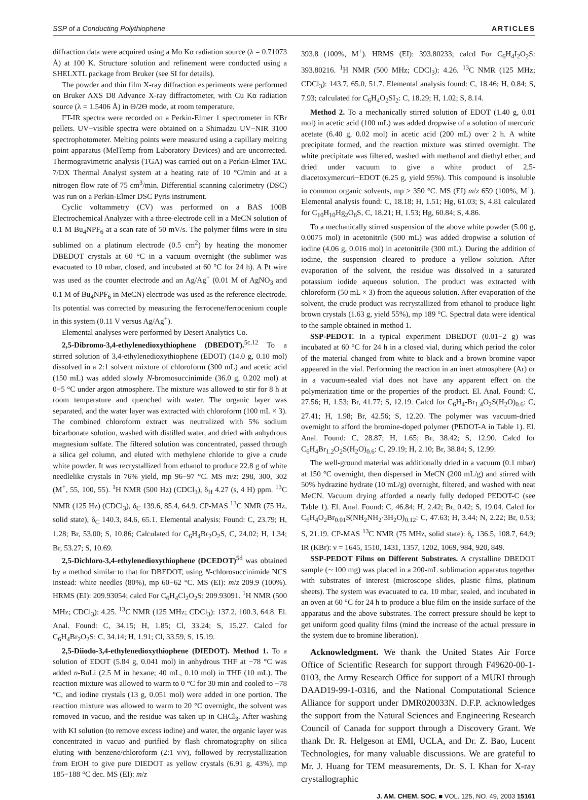SSP of a Conducting Polythiophene ARTICLES
diffraction data were acquired using a Mo Kα radiation source (λ = 0.71073 Å) at 100 K. Structure solution and refinement were conducted using a SHELXTL package from Bruker (see SI for details).
The powder and thin film X-ray diffraction experiments were performed on Bruker AXS D8 Advance X-ray diffractometer, with Cu Kα radiation source (λ = 1.5406 Å) in Θ/2Θ mode, at room temperature.
FT-IR spectra were recorded on a Perkin-Elmer 1 spectrometer in KBr pellets. UV−visible spectra were obtained on a Shimadzu UV−NIR 3100 spectrophotometer. Melting points were measured using a capillary melting point apparatus (MelTemp from Laboratory Devices) and are uncorrected. Thermogravimetric analysis (TGA) was carried out on a Perkin-Elmer TAC 7/DX Thermal Analyst system at a heating rate of 10 °C/min and at a nitrogen flow rate of 75 cm<sup>3</sup>/min. Differential scanning calorimetry (DSC) was run on a Perkin-Elmer DSC Pyris instrument.
Cyclic voltammetry (CV) was performed on a BAS 100B Electrochemical Analyzer with a three-electrode cell in a MeCN solution of 0.1 M Bu<sub>4</sub>NPF<sub>6</sub> at a scan rate of 50 mV/s. The polymer films were in situ sublimed on a platinum electrode (0.5 cm<sup>2</sup>) by heating the monomer DBEDOT crystals at 60 °C in a vacuum overnight (the sublimer was evacuated to 10 mbar, closed, and incubated at 60 °C for 24 h). A Pt wire was used as the counter electrode and an Ag/Ag<sup>+</sup> (0.01 M of AgNO<sub>3</sub> and 0.1 M of Bu<sub>4</sub>NPF<sub>6</sub> in MeCN) electrode was used as the reference electrode. Its potential was corrected by measuring the ferrocene/ferrocenium couple in this system (0.11 V versus Ag/Ag<sup>+</sup>).
Elemental analyses were performed by Desert Analytics Co.
2,5-Dibromo-3,4-ethylenedioxythiophene (DBEDOT).<sup>5c,12</sup> To a stirred solution of 3,4-ethylenedioxythiophene (EDOT) (14.0 g, 0.10 mol) dissolved in a 2:1 solvent mixture of chloroform (300 mL) and acetic acid (150 mL) was added slowly N-bromosuccinimide (36.0 g, 0.202 mol) at 0−5 °C under argon atmosphere. The mixture was allowed to stir for 8 h at room temperature and quenched with water. The organic layer was separated, and the water layer was extracted with chloroform (100 mL × 3). The combined chloroform extract was neutralized with 5% sodium bicarbonate solution, washed with distilled water, and dried with anhydrous magnesium sulfate. The filtered solution was concentrated, passed through a silica gel column, and eluted with methylene chloride to give a crude white powder. It was recrystallized from ethanol to produce 22.8 g of white needlelike crystals in 76% yield, mp 96−97 °C. MS m/z: 298, 300, 302 (M<sup>+</sup>, 55, 100, 55). <sup>1</sup>H NMR (500 Hz) (CDCl<sub>3</sub>), δ<sub>H</sub> 4.27 (s, 4 H) ppm. <sup>13</sup>C NMR (125 Hz) (CDCl<sub>3</sub>), δ<sub>C</sub> 139.6, 85.4, 64.9. CP-MAS <sup>13</sup>C NMR (75 Hz, solid state), δ<sub>C</sub> 140.3, 84.6, 65.1. Elemental analysis: Found: C, 23.79; H, 1.28; Br, 53.00; S, 10.86; Calculated for C<sub>6</sub>H<sub>4</sub>Br<sub>2</sub>O<sub>2</sub>S, C, 24.02; H, 1.34; Br, 53.27; S, 10.69.
2,5-Dichloro-3,4-ethylenedioxythiophene (DCEDOT)<sup>5d</sup> was obtained by a method similar to that for DBEDOT, using N-chlorosuccinimide NCS instead: white needles (80%), mp 60−62 °C. MS (EI): m/z 209.9 (100%). HRMS (EI): 209.93054; calcd For C<sub>6</sub>H<sub>4</sub>Cl<sub>2</sub>O<sub>2</sub>S: 209.93091. <sup>1</sup>H NMR (500 MHz; CDCl<sub>3</sub>): 4.25. <sup>13</sup>C NMR (125 MHz; CDCl<sub>3</sub>): 137.2, 100.3, 64.8. El. Anal. Found: C, 34.15; H, 1.85; Cl, 33.24; S, 15.27. Calcd for C<sub>6</sub>H<sub>4</sub>Br<sub>2</sub>O<sub>2</sub>S: C, 34.14; H, 1.91; Cl, 33.59, S, 15.19.
2,5-Diiodo-3,4-ethylenedioxythiophene (DIEDOT). Method 1. To a solution of EDOT (5.84 g, 0.041 mol) in anhydrous THF at −78 °C was added n-BuLi (2.5 M in hexane; 40 mL, 0.10 mol) in THF (10 mL). The reaction mixture was allowed to warm to 0 °C for 30 min and cooled to −78 °C, and iodine crystals (13 g, 0.051 mol) were added in one portion. The reaction mixture was allowed to warm to 20 °C overnight, the solvent was removed in vacuo, and the residue was taken up in CHCl<sub>3</sub>. After washing with KI solution (to remove excess iodine) and water, the organic layer was concentrated in vacuo and purified by flash chromatography on silica eluting with benzene/chloroform (2:1 v/v), followed by recrystallization from EtOH to give pure DIEDOT as yellow crystals (6.91 g, 43%), mp 185−188 °C dec. MS (EI): m/z
393.8 (100%, M<sup>+</sup>). HRMS (EI): 393.80233; calcd For C<sub>6</sub>H<sub>4</sub>I<sub>2</sub>O<sub>2</sub>S: 393.80216. <sup>1</sup>H NMR (500 MHz; CDCl<sub>3</sub>): 4.26. <sup>13</sup>C NMR (125 MHz; CDCl<sub>3</sub>): 143.7, 65.0, 51.7. Elemental analysis found: C, 18.46; H, 0.84; S, 7.93; calculated for C<sub>6</sub>H<sub>4</sub>O<sub>2</sub>SI<sub>2</sub>: C, 18.29; H, 1.02; S, 8.14.
Method 2. To a mechanically stirred solution of EDOT (1.40 g, 0.01 mol) in acetic acid (100 mL) was added dropwise of a solution of mercuric acetate (6.40 g, 0.02 mol) in acetic acid (200 mL) over 2 h. A white precipitate formed, and the reaction mixture was stirred overnight. The white precipitate was filtered, washed with methanol and diethyl ether, and dried under vacuum to give a white product of 2,5-diacetoxymercuri−EDOT (6.25 g, yield 95%). This compound is insoluble in common organic solvents, mp > 350 °C. MS (EI) m/z 659 (100%, M<sup>+</sup>). Elemental analysis found: C, 18.18; H, 1.51; Hg, 61.03; S, 4.81 calculated for C<sub>10</sub>H<sub>10</sub>Hg<sub>2</sub>O<sub>6</sub>S, C, 18.21; H, 1.53; Hg, 60.84; S, 4.86.
To a mechanically stirred suspension of the above white powder (5.00 g, 0.0075 mol) in acetonitrile (500 mL) was added dropwise a solution of iodine (4.06 g, 0.016 mol) in acetonitrile (300 mL). During the addition of iodine, the suspension cleared to produce a yellow solution. After evaporation of the solvent, the residue was dissolved in a saturated potassium iodide aqueous solution. The product was extracted with chloroform (50 mL × 3) from the aqueous solution. After evaporation of the solvent, the crude product was recrystallized from ethanol to produce light brown crystals (1.63 g, yield 55%), mp 189 °C. Spectral data were identical to the sample obtained in method 1.
SSP-PEDOT. In a typical experiment DBEDOT (0.01−2 g) was incubated at 60 °C for 24 h in a closed vial, during which period the color of the material changed from white to black and a brown bromine vapor appeared in the vial. Performing the reaction in an inert atmosphere (Ar) or in a vacuum-sealed vial does not have any apparent effect on the polymerization time or the properties of the product. El. Anal. Found: C, 27.56; H, 1.53; Br, 41.77; S, 12.19. Calcd for C<sub>6</sub>H<sub>4</sub>-Br<sub>1.4</sub>O<sub>2</sub>S(H<sub>2</sub>O)<sub>0.6</sub>: C, 27.41; H, 1.98; Br, 42.56; S, 12.20. The polymer was vacuum-dried overnight to afford the bromine-doped polymer (PEDOT-A in Table 1). El. Anal. Found: C, 28.87; H, 1.65; Br, 38.42; S, 12.90. Calcd for C<sub>6</sub>H<sub>4</sub>Br<sub>1.2</sub>O<sub>2</sub>S(H<sub>2</sub>O)<sub>0.6</sub>: C, 29.19; H, 2.10; Br, 38.84; S, 12.99.
The well-ground material was additionally dried in a vacuum (0.1 mbar) at 150 °C overnight, then dispersed in MeCN (200 mL/g) and stirred with 50% hydrazine hydrate (10 mL/g) overnight, filtered, and washed with neat MeCN. Vacuum drying afforded a nearly fully dedoped PEDOT-C (see Table 1). El. Anal. Found: C, 46.84; H, 2.42; Br, 0.42; S, 19.04. Calcd for C<sub>6</sub>H<sub>4</sub>O<sub>2</sub>Br<sub>0.01</sub>S(NH<sub>2</sub>NH<sub>2</sub>·3H<sub>2</sub>O)<sub>0.12</sub>: C, 47.63; H, 3.44; N, 2.22; Br, 0.53; S, 21.19. CP-MAS <sup>13</sup>C NMR (75 MHz, solid state): δ<sub>c</sub> 136.5, 108.7, 64.9; IR (KBr): ν = 1645, 1510, 1431, 1357, 1202, 1069, 984, 920, 849.
SSP-PEDOT Films on Different Substrates. A crystalline DBEDOT sample (∼100 mg) was placed in a 200-mL sublimation apparatus together with substrates of interest (microscope slides, plastic films, platinum sheets). The system was evacuated to ca. 10 mbar, sealed, and incubated in an oven at 60 °C for 24 h to produce a blue film on the inside surface of the apparatus and the above substrates. The correct pressure should be kept to get uniform good quality films (mind the increase of the actual pressure in the system due to bromine liberation).
Acknowledgment. We thank the United States Air Force Office of Scientific Research for support through F49620-00-1-0103, the Army Research Office for support of a MURI through DAAD19-99-1-0316, and the National Computational Science Alliance for support under DMR020033N. D.F.P. acknowledges the support from the Natural Sciences and Engineering Research Council of Canada for support through a Discovery Grant. We thank Dr. R. Helgeson at EMI, UCLA, and Dr. Z. Bao, Lucent Technologies, for many valuable discussions. We are grateful to Mr. J. Huang for TEM measurements, Dr. S. I. Khan for X-ray crystallographic
J. AM. CHEM. SOC. ■ VOL. 125, NO. 49, 2003 15161